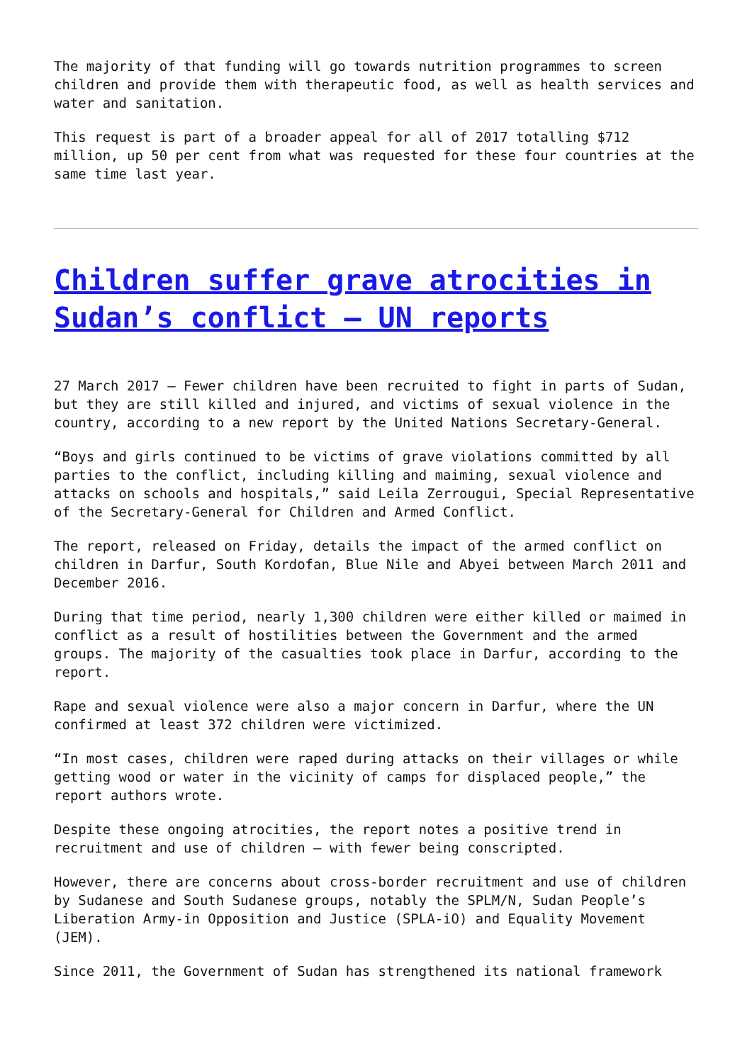The majority of that funding will go towards nutrition programmes to screen children and provide them with therapeutic food, as well as health services and water and sanitation.
This request is part of a broader appeal for all of 2017 totalling $712 million, up 50 per cent from what was requested for these four countries at the same time last year.
Children suffer grave atrocities in Sudan’s conflict – UN reports
27 March 2017 – Fewer children have been recruited to fight in parts of Sudan, but they are still killed and injured, and victims of sexual violence in the country, according to a new report by the United Nations Secretary-General.
“Boys and girls continued to be victims of grave violations committed by all parties to the conflict, including killing and maiming, sexual violence and attacks on schools and hospitals,” said Leila Zerrougui, Special Representative of the Secretary-General for Children and Armed Conflict.
The report, released on Friday, details the impact of the armed conflict on children in Darfur, South Kordofan, Blue Nile and Abyei between March 2011 and December 2016.
During that time period, nearly 1,300 children were either killed or maimed in conflict as a result of hostilities between the Government and the armed groups. The majority of the casualties took place in Darfur, according to the report.
Rape and sexual violence were also a major concern in Darfur, where the UN confirmed at least 372 children were victimized.
“In most cases, children were raped during attacks on their villages or while getting wood or water in the vicinity of camps for displaced people,” the report authors wrote.
Despite these ongoing atrocities, the report notes a positive trend in recruitment and use of children – with fewer being conscripted.
However, there are concerns about cross-border recruitment and use of children by Sudanese and South Sudanese groups, notably the SPLM/N, Sudan People’s Liberation Army-in Opposition and Justice (SPLA-iO) and Equality Movement (JEM).
Since 2011, the Government of Sudan has strengthened its national framework